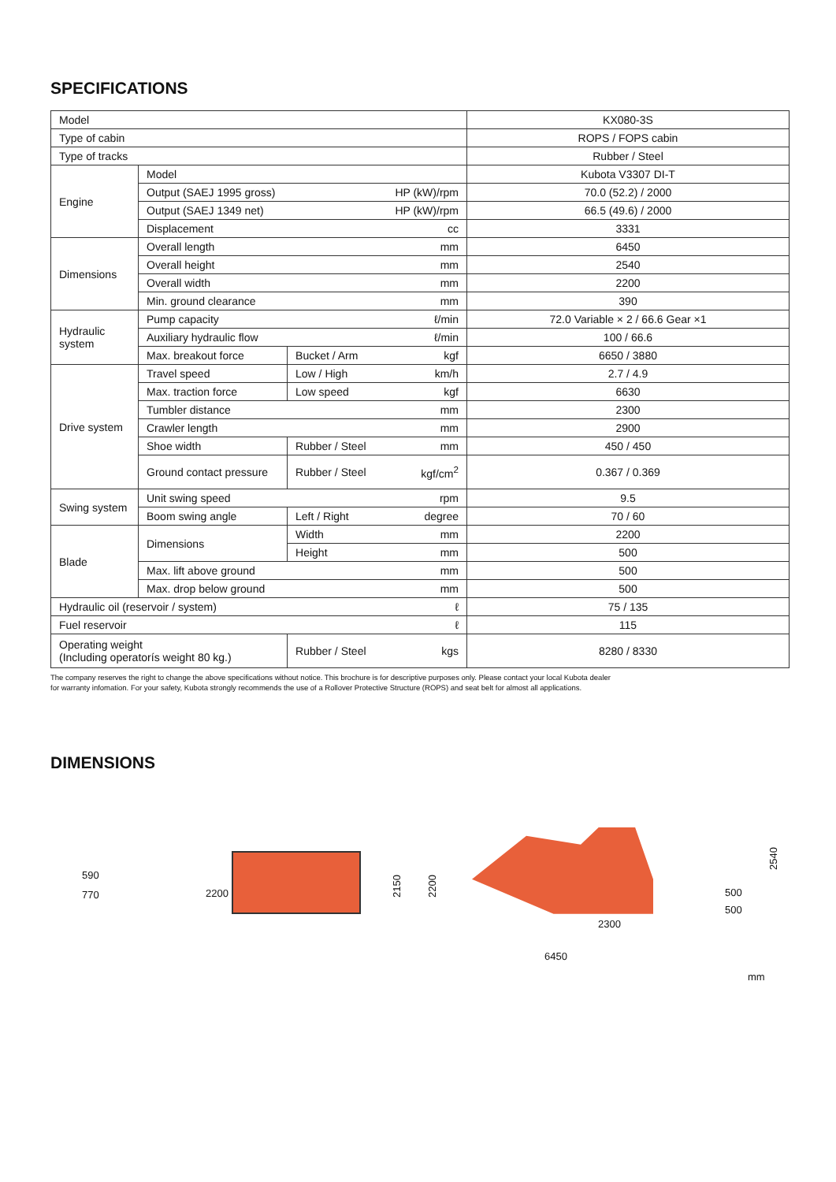SPECIFICATIONS
| Model | | | | KX080-3S |
| Type of cabin | | | | ROPS / FOPS cabin |
| Type of tracks | | | | Rubber / Steel |
| Engine | Model | | | Kubota V3307 DI-T |
| | Output (SAEJ 1995 gross) | | HP (kW)/rpm | 70.0 (52.2) / 2000 |
| | Output (SAEJ 1349 net) | | HP (kW)/rpm | 66.5 (49.6) / 2000 |
| | Displacement | | cc | 3331 |
| Dimensions | Overall length | | mm | 6450 |
| | Overall height | | mm | 2540 |
| | Overall width | | mm | 2200 |
| | Min. ground clearance | | mm | 390 |
| Hydraulic system | Pump capacity | | ℓ/min | 72.0 Variable × 2 / 66.6 Gear ×1 |
| | Auxiliary hydraulic flow | | ℓ/min | 100 / 66.6 |
| | Max. breakout force | Bucket / Arm | kgf | 6650 / 3880 |
| Drive system | Travel speed | Low / High | km/h | 2.7 / 4.9 |
| | Max. traction force | Low speed | kgf | 6630 |
| | Tumbler distance | | mm | 2300 |
| | Crawler length | | mm | 2900 |
| | Shoe width | Rubber / Steel | mm | 450 / 450 |
| | Ground contact pressure | Rubber / Steel | kgf/cm<sup>2</sup> | 0.367 / 0.369 |
| Swing system | Unit swing speed | | rpm | 9.5 |
| | Boom swing angle | Left / Right | degree | 70 / 60 |
| Blade | Dimensions | Width | mm | 2200 |
| | | Height | mm | 500 |
| | Max. lift above ground | | mm | 500 |
| | Max. drop below ground | | mm | 500 |
| Hydraulic oil (reservoir / system) | | | ℓ | 75 / 135 |
| Fuel reservoir | | | ℓ | 115 |
| Operating weight (Including operatorís weight 80 kg.) | | Rubber / Steel | kgs | 8280 / 8330 |
The company reserves the right to change the above specifications without notice. This brochure is for descriptive purposes only. Please contact your local Kubota dealer
for warranty infomation. For your safety, Kubota strongly recommends the use of a Rollover Protective Structure (ROPS) and seat belt for almost all applications.
DIMENSIONS
590
770 2200
2150
2200
2540
500
500
2300
6450
mm